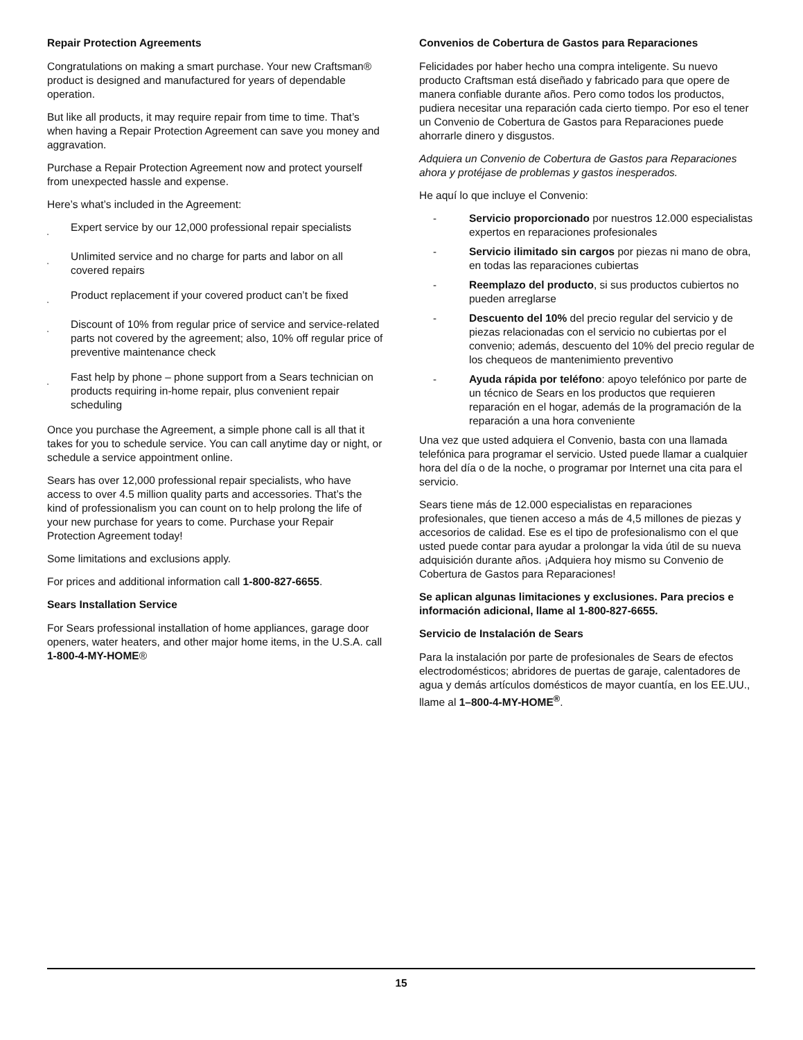Repair Protection Agreements
Congratulations on making a smart purchase. Your new Craftsman® product is designed and manufactured for years of dependable operation.
But like all products, it may require repair from time to time. That’s when having a Repair Protection Agreement can save you money and aggravation.
Purchase a Repair Protection Agreement now and protect yourself from unexpected hassle and expense.
Here’s what’s included in the Agreement:
˛ Expert service by our 12,000 professional repair specialists
˛ Unlimited service and no charge for parts and labor on all covered repairs
˛ Product replacement if your covered product can’t be fixed
˛ Discount of 10% from regular price of service and service-related parts not covered by the agreement; also, 10% off regular price of preventive maintenance check
˛ Fast help by phone – phone support from a Sears technician on products requiring in-home repair, plus convenient repair scheduling
Once you purchase the Agreement, a simple phone call is all that it takes for you to schedule service. You can call anytime day or night, or schedule a service appointment online.
Sears has over 12,000 professional repair specialists, who have access to over 4.5 million quality parts and accessories. That’s the kind of professionalism you can count on to help prolong the life of your new purchase for years to come. Purchase your Repair Protection Agreement today!
Some limitations and exclusions apply.
For prices and additional information call 1-800-827-6655.
Sears Installation Service
For Sears professional installation of home appliances, garage door openers, water heaters, and other major home items, in the U.S.A. call 1-800-4-MY-HOME®
Convenios de Cobertura de Gastos para Reparaciones
Felicidades por haber hecho una compra inteligente. Su nuevo producto Craftsman está diseñado y fabricado para que opere de manera confiable durante años. Pero como todos los productos, pudiera necesitar una reparación cada cierto tiempo. Por eso el tener un Convenio de Cobertura de Gastos para Reparaciones puede ahorrarle dinero y disgustos.
Adquiera un Convenio de Cobertura de Gastos para Reparaciones ahora y protéjase de problemas y gastos inesperados.
He aquí lo que incluye el Convenio:
- Servicio proporcionado por nuestros 12.000 especialistas expertos en reparaciones profesionales
- Servicio ilimitado sin cargos por piezas ni mano de obra, en todas las reparaciones cubiertas
- Reemplazo del producto, si sus productos cubiertos no pueden arreglarse
- Descuento del 10% del precio regular del servicio y de piezas relacionadas con el servicio no cubiertas por el convenio; además, descuento del 10% del precio regular de los chequeos de mantenimiento preventivo
- Ayuda rápida por teléfono: apoyo telefónico por parte de un técnico de Sears en los productos que requieren reparación en el hogar, además de la programación de la reparación a una hora conveniente
Una vez que usted adquiera el Convenio, basta con una llamada telefónica para programar el servicio. Usted puede llamar a cualquier hora del día o de la noche, o programar por Internet una cita para el servicio.
Sears tiene más de 12.000 especialistas en reparaciones profesionales, que tienen acceso a más de 4,5 millones de piezas y accesorios de calidad. Ese es el tipo de profesionalismo con el que usted puede contar para ayudar a prolongar la vida útil de su nueva adquisición durante años. ¡Adquiera hoy mismo su Convenio de Cobertura de Gastos para Reparaciones!
Se aplican algunas limitaciones y exclusiones. Para precios e información adicional, llame al 1-800-827-6655.
Servicio de Instalación de Sears
Para la instalación por parte de profesionales de Sears de efectos electrodomésticos; abridores de puertas de garaje, calentadores de agua y demás artículos domésticos de mayor cuantía, en los EE.UU., llame al 1–800-4-MY-HOME<sup>®</sup>.
15